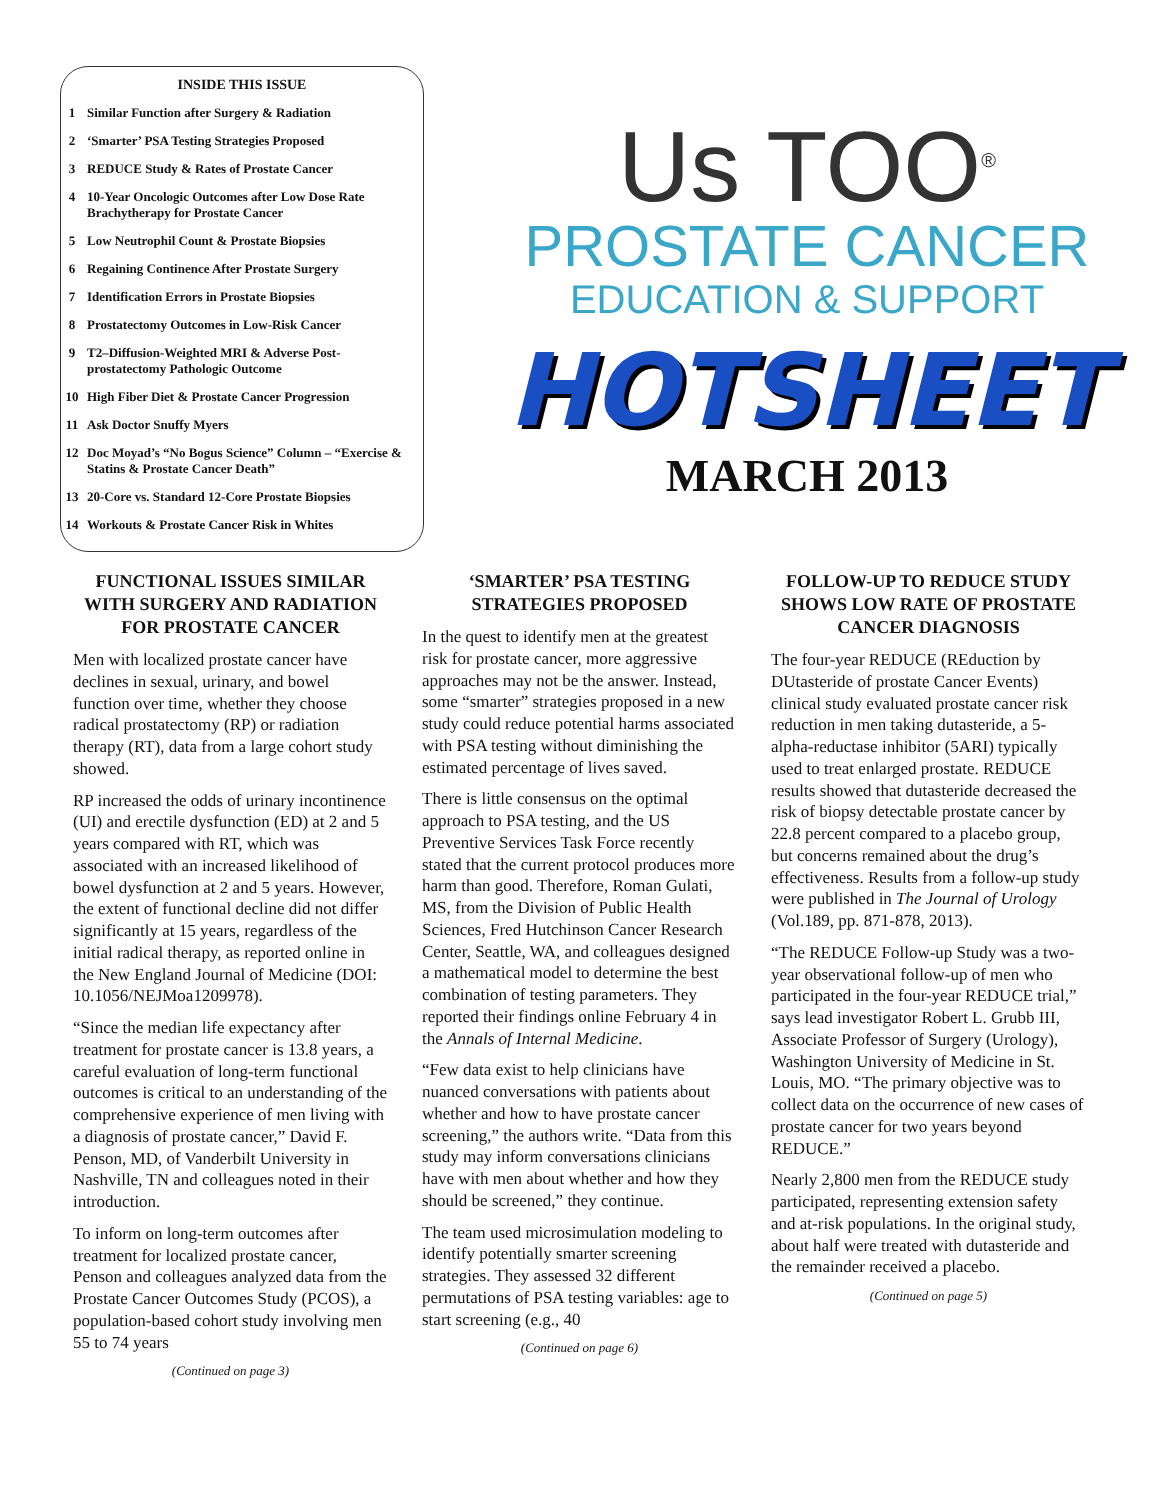INSIDE THIS ISSUE
| 1 | Similar Function after Surgery & Radiation |
| 2 | ‘Smarter’ PSA Testing Strategies Proposed |
| 3 | REDUCE Study & Rates of Prostate Cancer |
| 4 | 10-Year Oncologic Outcomes after Low Dose Rate Brachytherapy for Prostate Cancer |
| 5 | Low Neutrophil Count & Prostate Biopsies |
| 6 | Regaining Continence After Prostate Surgery |
| 7 | Identification Errors in Prostate Biopsies |
| 8 | Prostatectomy Outcomes in Low-Risk Cancer |
| 9 | T2–Diffusion-Weighted MRI & Adverse Post-prostatectomy Pathologic Outcome |
| 10 | High Fiber Diet & Prostate Cancer Progression |
| 11 | Ask Doctor Snuffy Myers |
| 12 | Doc Moyad’s “No Bogus Science” Column – “Exercise & Statins & Prostate Cancer Death” |
| 13 | 20-Core vs. Standard 12-Core Prostate Biopsies |
| 14 | Workouts & Prostate Cancer Risk in Whites |
Us TOO<sup>®</sup>
PROSTATE CANCER
EDUCATION & SUPPORT
HOTSHEET
MARCH 2013
FUNCTIONAL ISSUES SIMILAR WITH SURGERY AND RADIATION FOR PROSTATE CANCER
Men with localized prostate cancer have declines in sexual, urinary, and bowel function over time, whether they choose radical prostatectomy (RP) or radiation therapy (RT), data from a large cohort study showed.
RP increased the odds of urinary incontinence (UI) and erectile dysfunction (ED) at 2 and 5 years compared with RT, which was associated with an increased likelihood of bowel dysfunction at 2 and 5 years. However, the extent of functional decline did not differ significantly at 15 years, regardless of the initial radical therapy, as reported online in the New England Journal of Medicine (DOI: 10.1056/NEJMoa1209978).
“Since the median life expectancy after treatment for prostate cancer is 13.8 years, a careful evaluation of long-term functional outcomes is critical to an understanding of the comprehensive experience of men living with a diagnosis of prostate cancer,” David F. Penson, MD, of Vanderbilt University in Nashville, TN and colleagues noted in their introduction.
To inform on long-term outcomes after treatment for localized prostate cancer, Penson and colleagues analyzed data from the Prostate Cancer Outcomes Study (PCOS), a population-based cohort study involving men 55 to 74 years
(Continued on page 3)
‘SMARTER’ PSA TESTING STRATEGIES PROPOSED
In the quest to identify men at the greatest risk for prostate cancer, more aggressive approaches may not be the answer. Instead, some “smarter” strategies proposed in a new study could reduce potential harms associated with PSA testing without diminishing the estimated percentage of lives saved.
There is little consensus on the optimal approach to PSA testing, and the US Preventive Services Task Force recently stated that the current protocol produces more harm than good. Therefore, Roman Gulati, MS, from the Division of Public Health Sciences, Fred Hutchinson Cancer Research Center, Seattle, WA, and colleagues designed a mathematical model to determine the best combination of testing parameters. They reported their findings online February 4 in the Annals of Internal Medicine.
“Few data exist to help clinicians have nuanced conversations with patients about whether and how to have prostate cancer screening,” the authors write. “Data from this study may inform conversations clinicians have with men about whether and how they should be screened,” they continue.
The team used microsimulation modeling to identify potentially smarter screening strategies. They assessed 32 different permutations of PSA testing variables: age to start screening (e.g., 40
(Continued on page 6)
FOLLOW-UP TO REDUCE STUDY SHOWS LOW RATE OF PROSTATE CANCER DIAGNOSIS
The four-year REDUCE (REduction by DUtasteride of prostate Cancer Events) clinical study evaluated prostate cancer risk reduction in men taking dutasteride, a 5-alpha-reductase inhibitor (5ARI) typically used to treat enlarged prostate. REDUCE results showed that dutasteride decreased the risk of biopsy detectable prostate cancer by 22.8 percent compared to a placebo group, but concerns remained about the drug’s effectiveness. Results from a follow-up study were published in The Journal of Urology (Vol.189, pp. 871-878, 2013).
“The REDUCE Follow-up Study was a two-year observational follow-up of men who participated in the four-year REDUCE trial,” says lead investigator Robert L. Grubb III, Associate Professor of Surgery (Urology), Washington University of Medicine in St. Louis, MO. “The primary objective was to collect data on the occurrence of new cases of prostate cancer for two years beyond REDUCE.”
Nearly 2,800 men from the REDUCE study participated, representing extension safety and at-risk populations. In the original study, about half were treated with dutasteride and the remainder received a placebo.
(Continued on page 5)